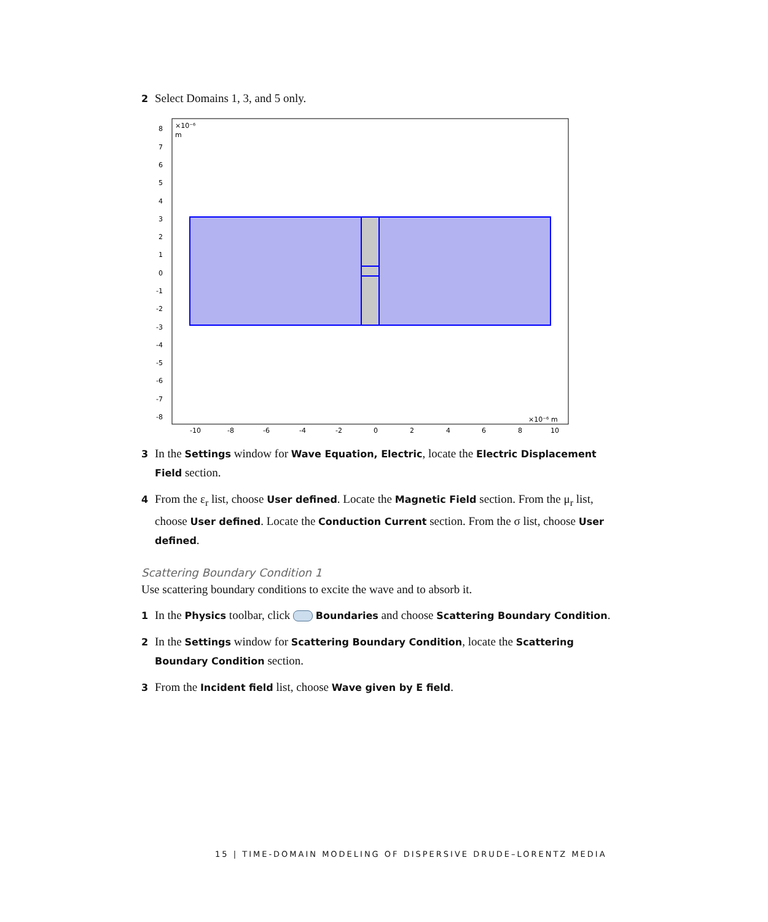2 Select Domains 1, 3, and 5 only.
×10⁻⁶
m
8
7
6
5
4
3
2
1
0
-1
-2
-3
-4
-5
-6
-7
-8
×10⁻⁶ m
-10
-8
-6
-4
-2
0
2
4
6
8
10
3 In the Settings window for Wave Equation, Electric, locate the Electric Displacement Field section.
4 From the ε<sub>r</sub> list, choose User defined. Locate the Magnetic Field section. From the μ<sub>r</sub> list, choose User defined. Locate the Conduction Current section. From the σ list, choose User defined.
Scattering Boundary Condition 1
Use scattering boundary conditions to excite the wave and to absorb it.
1 In the Physics toolbar, click Boundaries and choose Scattering Boundary Condition.
2 In the Settings window for Scattering Boundary Condition, locate the Scattering Boundary Condition section.
3 From the Incident field list, choose Wave given by E field.
15 | TIME-DOMAIN MODELING OF DISPERSIVE DRUDE–LORENTZ MEDIA